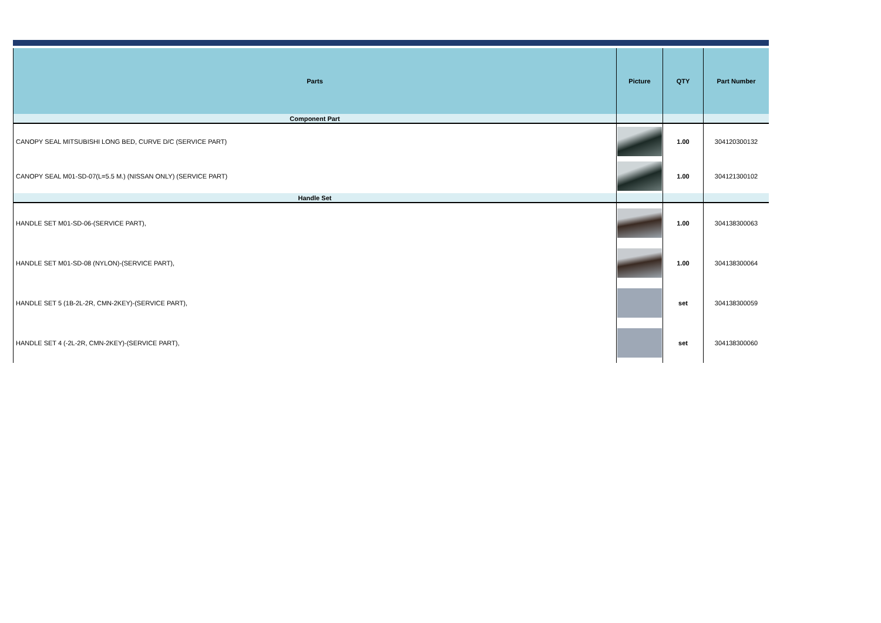| Parts | Picture | QTY | Part Number |
| --- | --- | --- | --- |
| Component Part | | | |
| CANOPY SEAL MITSUBISHI LONG BED, CURVE D/C (SERVICE PART) | | 1.00 | 304120300132 |
| CANOPY SEAL M01-SD-07(L=5.5 M.) (NISSAN ONLY) (SERVICE PART) | | 1.00 | 304121300102 |
| Handle Set | | | |
| HANDLE SET M01-SD-06-(SERVICE PART), | | 1.00 | 304138300063 |
| HANDLE SET M01-SD-08 (NYLON)-(SERVICE PART), | | 1.00 | 304138300064 |
| HANDLE SET 5 (1B-2L-2R, CMN-2KEY)-(SERVICE PART), | | set | 304138300059 |
| HANDLE SET 4 (-2L-2R, CMN-2KEY)-(SERVICE PART), | | set | 304138300060 |